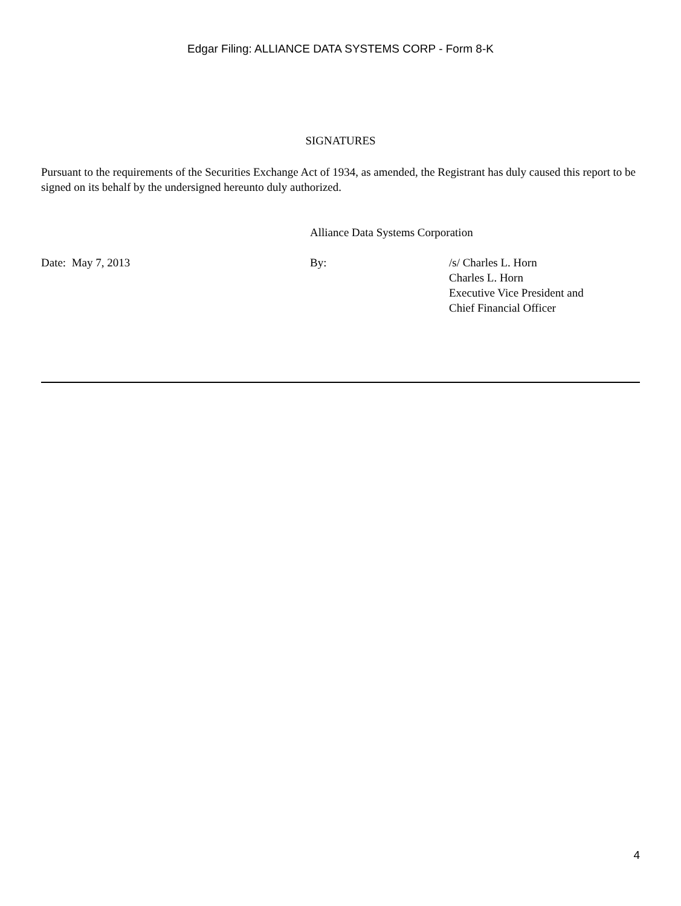Edgar Filing: ALLIANCE DATA SYSTEMS CORP - Form 8-K
SIGNATURES
Pursuant to the requirements of the Securities Exchange Act of 1934, as amended, the Registrant has duly caused this report to be signed on its behalf by the undersigned hereunto duly authorized.
| | Alliance Data Systems Corporation | |
| Date: May 7, 2013 | By: | /s/ Charles L. Horn Charles L. Horn Executive Vice President and Chief Financial Officer |
4